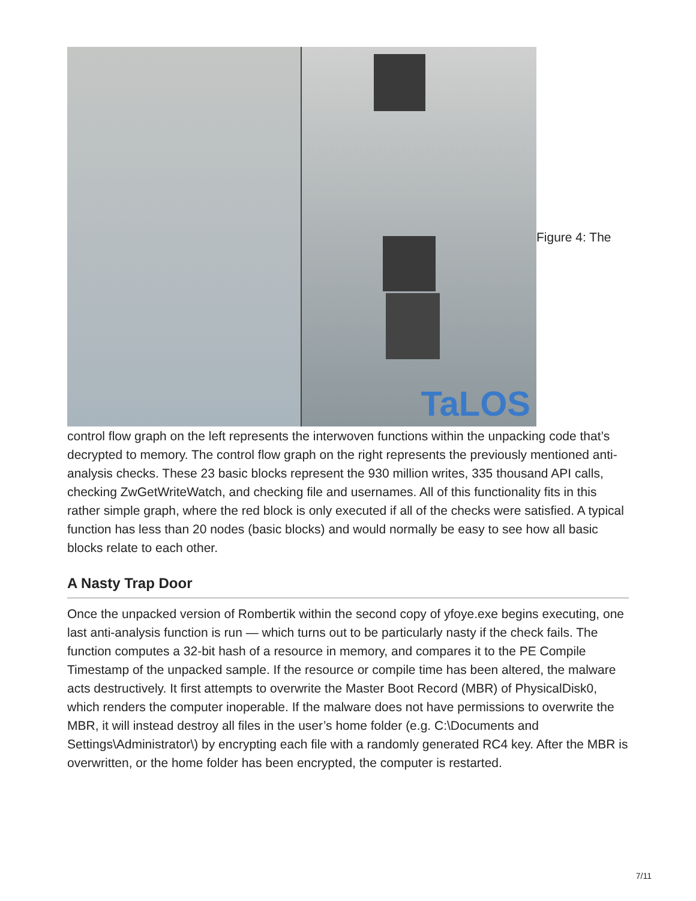TaLOS
Figure 4: The
control flow graph on the left represents the interwoven functions within the unpacking code that’s decrypted to memory. The control flow graph on the right represents the previously mentioned anti-analysis checks. These 23 basic blocks represent the 930 million writes, 335 thousand API calls, checking ZwGetWriteWatch, and checking file and usernames. All of this functionality fits in this rather simple graph, where the red block is only executed if all of the checks were satisfied. A typical function has less than 20 nodes (basic blocks) and would normally be easy to see how all basic blocks relate to each other.
A Nasty Trap Door
Once the unpacked version of Rombertik within the second copy of yfoye.exe begins executing, one last anti-analysis function is run — which turns out to be particularly nasty if the check fails. The function computes a 32-bit hash of a resource in memory, and compares it to the PE Compile Timestamp of the unpacked sample. If the resource or compile time has been altered, the malware acts destructively. It first attempts to overwrite the Master Boot Record (MBR) of PhysicalDisk0, which renders the computer inoperable. If the malware does not have permissions to overwrite the MBR, it will instead destroy all files in the user’s home folder (e.g. C:\Documents and Settings\Administrator\) by encrypting each file with a randomly generated RC4 key. After the MBR is overwritten, or the home folder has been encrypted, the computer is restarted.
7/11